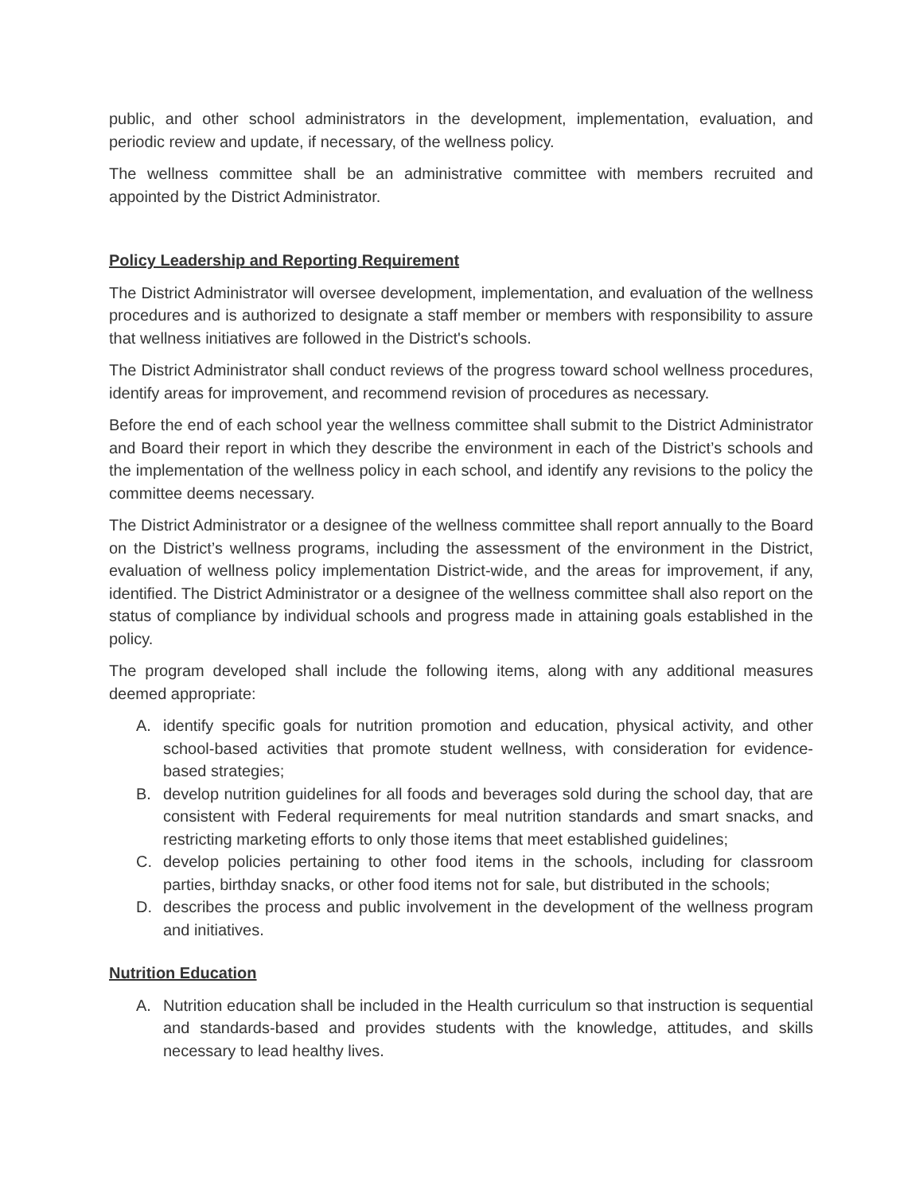public, and other school administrators in the development, implementation, evaluation, and periodic review and update, if necessary, of the wellness policy.
The wellness committee shall be an administrative committee with members recruited and appointed by the District Administrator.
Policy Leadership and Reporting Requirement
The District Administrator will oversee development, implementation, and evaluation of the wellness procedures and is authorized to designate a staff member or members with responsibility to assure that wellness initiatives are followed in the District's schools.
The District Administrator shall conduct reviews of the progress toward school wellness procedures, identify areas for improvement, and recommend revision of procedures as necessary.
Before the end of each school year the wellness committee shall submit to the District Administrator and Board their report in which they describe the environment in each of the District’s schools and the implementation of the wellness policy in each school, and identify any revisions to the policy the committee deems necessary.
The District Administrator or a designee of the wellness committee shall report annually to the Board on the District’s wellness programs, including the assessment of the environment in the District, evaluation of wellness policy implementation District-wide, and the areas for improvement, if any, identified. The District Administrator or a designee of the wellness committee shall also report on the status of compliance by individual schools and progress made in attaining goals established in the policy.
The program developed shall include the following items, along with any additional measures deemed appropriate:
A. identify specific goals for nutrition promotion and education, physical activity, and other school-based activities that promote student wellness, with consideration for evidence-based strategies;
B. develop nutrition guidelines for all foods and beverages sold during the school day, that are consistent with Federal requirements for meal nutrition standards and smart snacks, and restricting marketing efforts to only those items that meet established guidelines;
C. develop policies pertaining to other food items in the schools, including for classroom parties, birthday snacks, or other food items not for sale, but distributed in the schools;
D. describes the process and public involvement in the development of the wellness program and initiatives.
Nutrition Education
A. Nutrition education shall be included in the Health curriculum so that instruction is sequential and standards-based and provides students with the knowledge, attitudes, and skills necessary to lead healthy lives.